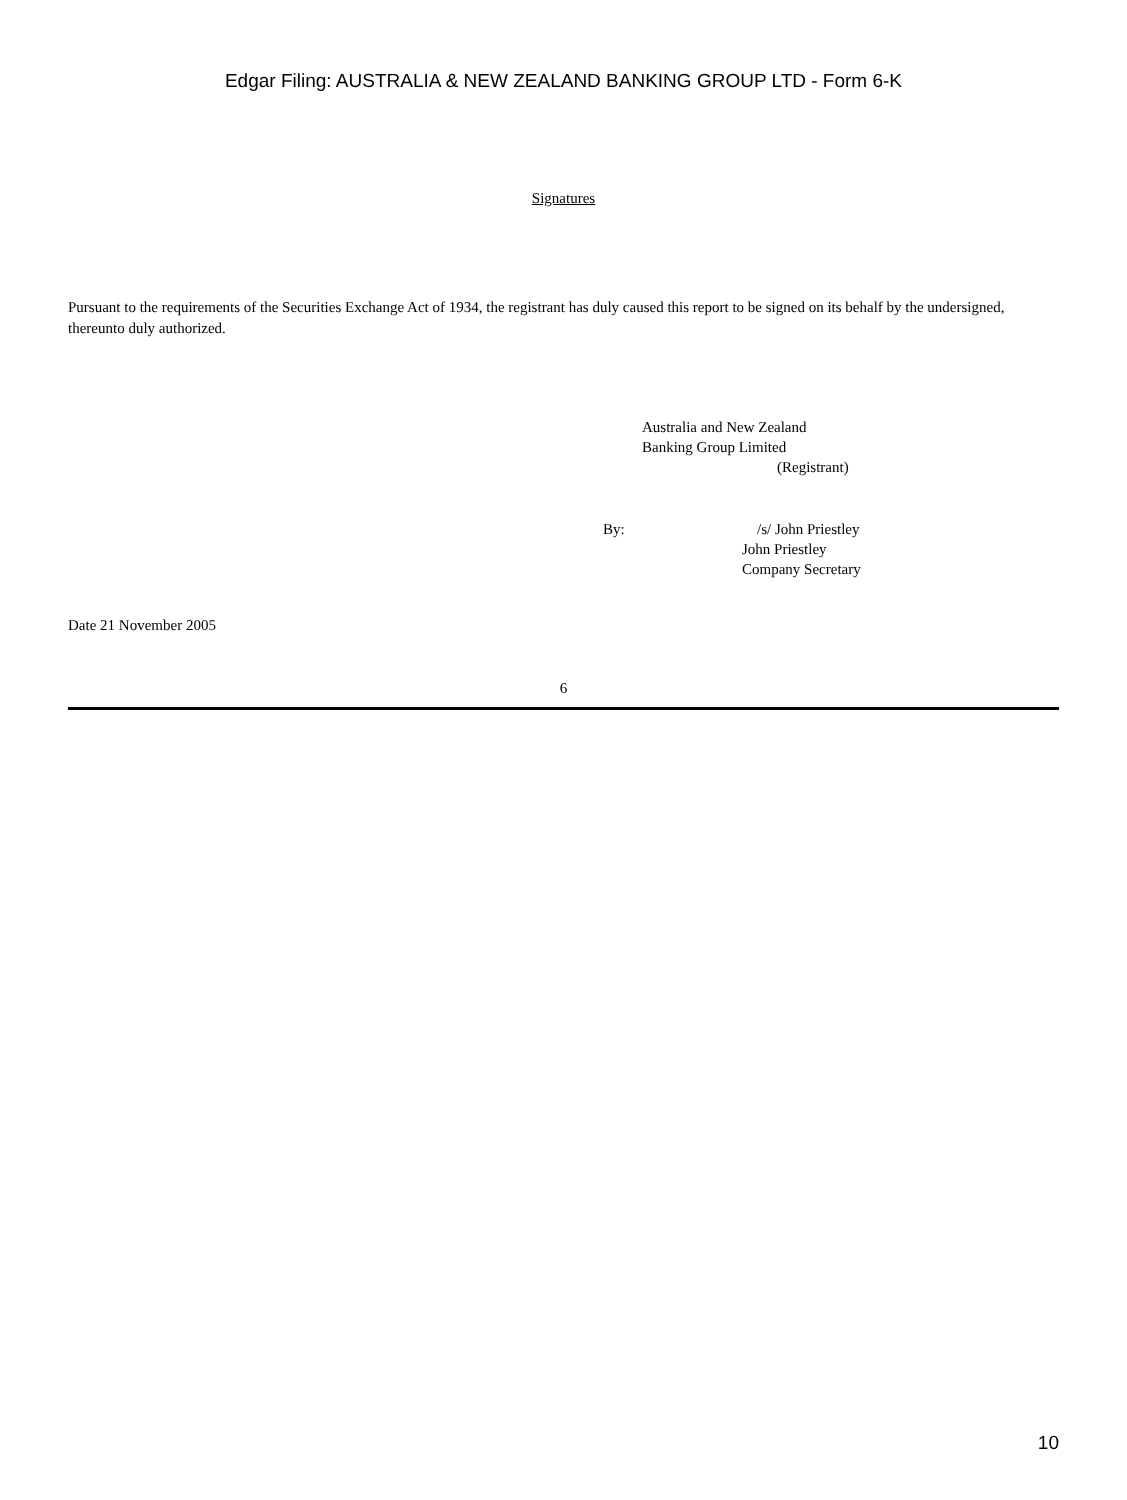Edgar Filing: AUSTRALIA & NEW ZEALAND BANKING GROUP LTD - Form 6-K
Signatures
Pursuant to the requirements of the Securities Exchange Act of 1934, the registrant has duly caused this report to be signed on its behalf by the undersigned, thereunto duly authorized.
Australia and New Zealand
Banking Group Limited
(Registrant)
By: /s/ John Priestley
John Priestley
Company Secretary
Date 21 November 2005
6
10